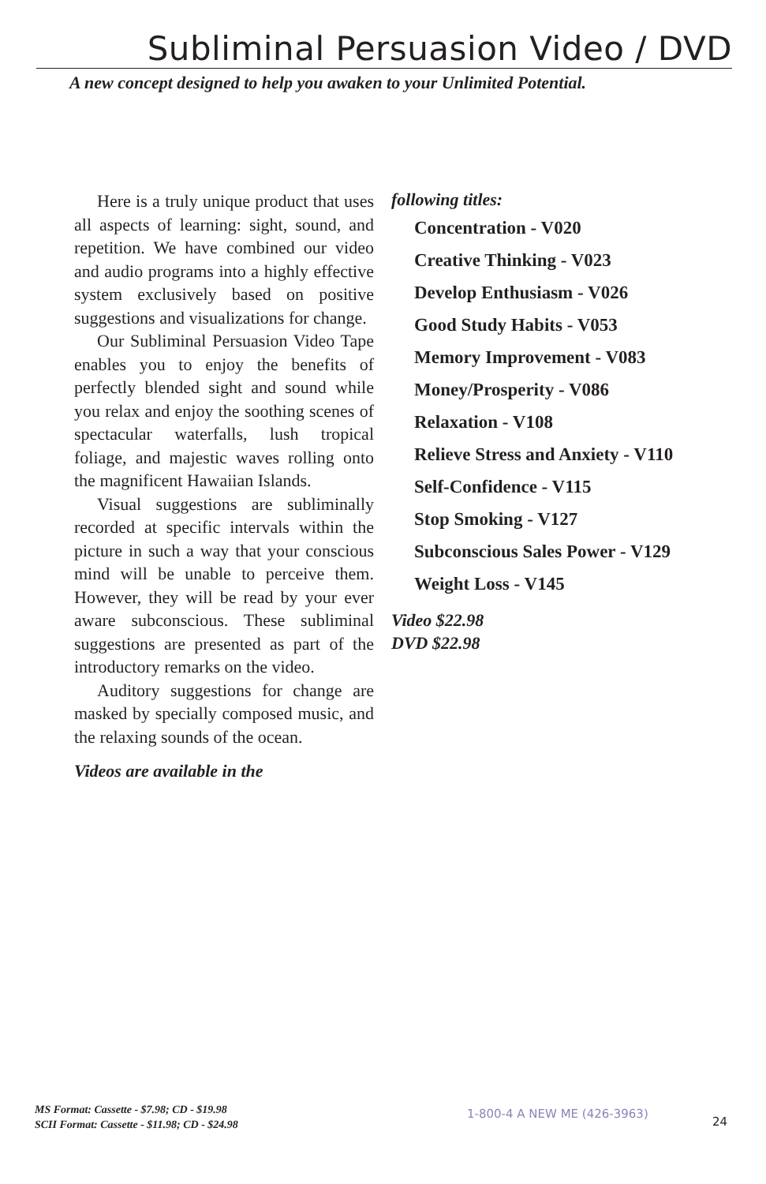Subliminal Persuasion Video / DVD
A new concept designed to help you awaken to your Unlimited Potential.
Here is a truly unique product that uses all aspects of learning: sight, sound, and repetition. We have combined our video and audio programs into a highly effective system exclusively based on positive suggestions and visualizations for change.
Our Subliminal Persuasion Video Tape enables you to enjoy the benefits of perfectly blended sight and sound while you relax and enjoy the soothing scenes of spectacular waterfalls, lush tropical foliage, and majestic waves rolling onto the magnificent Hawaiian Islands.
Visual suggestions are subliminally recorded at specific intervals within the picture in such a way that your conscious mind will be unable to perceive them. However, they will be read by your ever aware subconscious. These subliminal suggestions are presented as part of the introductory remarks on the video.
Auditory suggestions for change are masked by specially composed music, and the relaxing sounds of the ocean.
Videos are available in the
following titles:
Concentration - V020
Creative Thinking - V023
Develop Enthusiasm - V026
Good Study Habits - V053
Memory Improvement - V083
Money/Prosperity - V086
Relaxation - V108
Relieve Stress and Anxiety - V110
Self-Confidence - V115
Stop Smoking - V127
Subconscious Sales Power - V129
Weight Loss - V145
Video $22.98
DVD $22.98
MS Format: Cassette - $7.98; CD - $19.98
SCII Format: Cassette - $11.98; CD - $24.98
1-800-4 A NEW ME (426-3963)
24